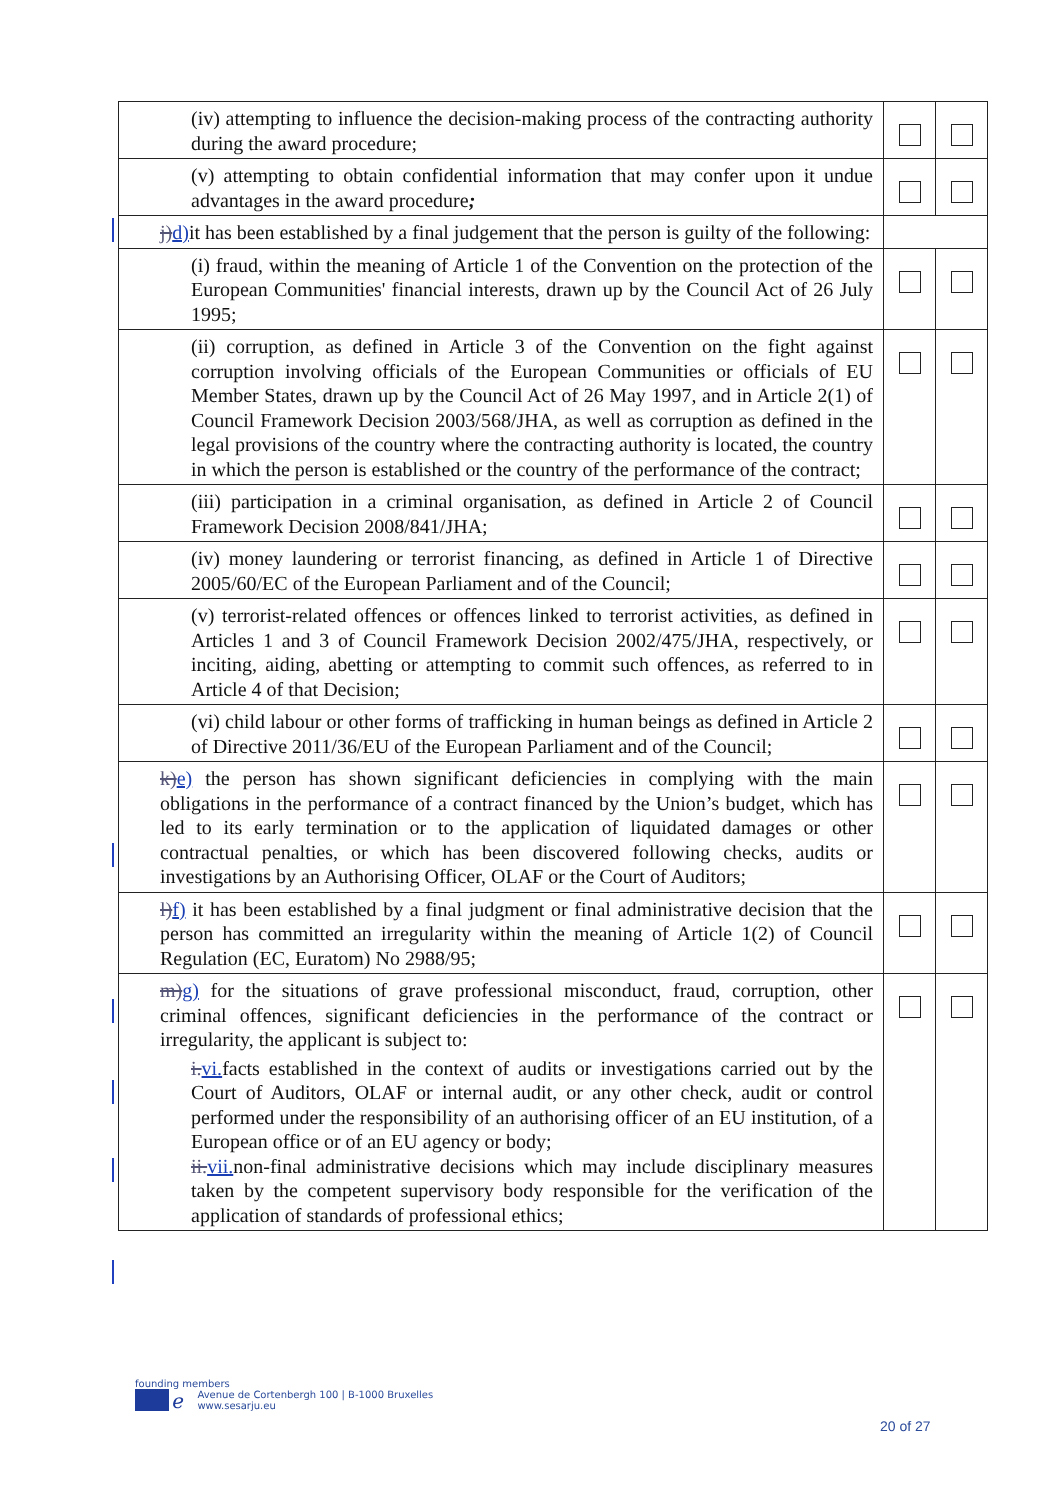| (iv) attempting to influence the decision-making process of the contracting authority during the award procedure; | | |
| (v) attempting to obtain confidential information that may confer upon it undue advantages in the award procedure ; | | |
| j) d) it has been established by a final judgement that the person is guilty of the following: | | |
| (i) fraud, within the meaning of Article 1 of the Convention on the protection of the European Communities' financial interests, drawn up by the Council Act of 26 July 1995; | | |
| (ii) corruption, as defined in Article 3 of the Convention on the fight against corruption involving officials of the European Communities or officials of EU Member States, drawn up by the Council Act of 26 May 1997, and in Article 2(1) of Council Framework Decision 2003/568/JHA, as well as corruption as defined in the legal provisions of the country where the contracting authority is located, the country in which the person is established or the country of the performance of the contract; | | |
| (iii) participation in a criminal organisation, as defined in Article 2 of Council Framework Decision 2008/841/JHA; | | |
| (iv) money laundering or terrorist financing, as defined in Article 1 of Directive 2005/60/EC of the European Parliament and of the Council; | | |
| (v) terrorist-related offences or offences linked to terrorist activities, as defined in Articles 1 and 3 of Council Framework Decision 2002/475/JHA, respectively, or inciting, aiding, abetting or attempting to commit such offences, as referred to in Article 4 of that Decision; | | |
| (vi) child labour or other forms of trafficking in human beings as defined in Article 2 of Directive 2011/36/EU of the European Parliament and of the Council; | | |
| k) e) the person has shown significant deficiencies in complying with the main obligations in the performance of a contract financed by the Union’s budget, which has led to its early termination or to the application of liquidated damages or other contractual penalties, or which has been discovered following checks, audits or investigations by an Authorising Officer, OLAF or the Court of Auditors; | | |
| l) f) it has been established by a final judgment or final administrative decision that the person has committed an irregularity within the meaning of Article 1(2) of Council Regulation (EC, Euratom) No 2988/95; | | |
| m) g) for the situations of grave professional misconduct, fraud, corruption, other criminal offences, significant deficiencies in the performance of the contract or irregularity, the applicant is subject to: i. vi. facts established in the context of audits or investigations carried out by the Court of Auditors, OLAF or internal audit, or any other check, audit or control performed under the responsibility of an authorising officer of an EU institution, of a European office or of an EU agency or body; ii. vii. non-final administrative decisions which may include disciplinary measures taken by the competent supervisory body responsible for the verification of the application of standards of professional ethics; | | |
founding members
ℯ Avenue de Cortenbergh 100 | B-1000 Bruxelles
www.sesarju.eu
20 of 27